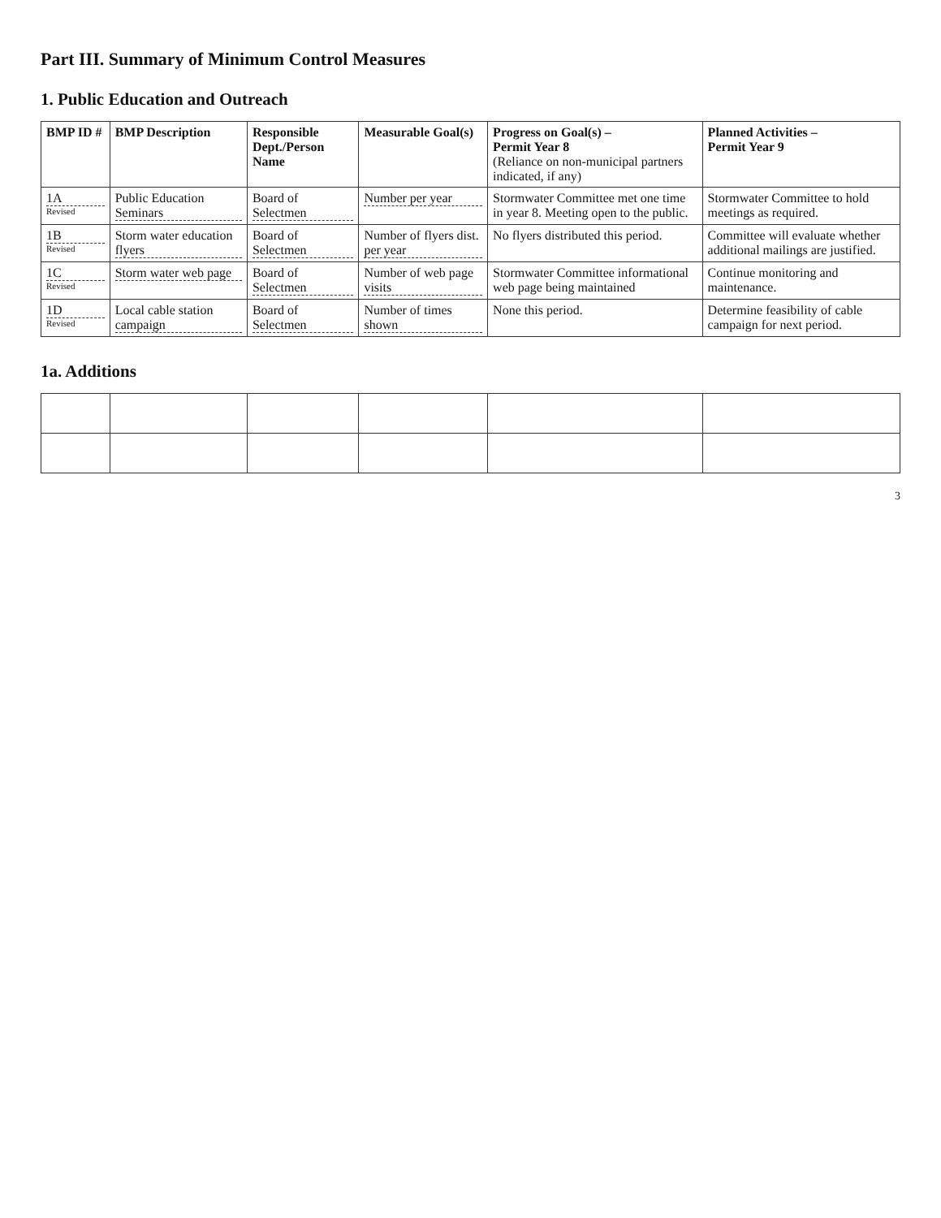Part III. Summary of Minimum Control Measures
1. Public Education and Outreach
| BMP ID # | BMP Description | Responsible Dept./Person Name | Measurable Goal(s) | Progress on Goal(s) – Permit Year 8 (Reliance on non-municipal partners indicated, if any) | Planned Activities – Permit Year 9 |
| --- | --- | --- | --- | --- | --- |
| 1A Revised | Public Education Seminars | Board of Selectmen | Number per year | Stormwater Committee met one time in year 8. Meeting open to the public. | Stormwater Committee to hold meetings as required. |
| 1B Revised | Storm water education flyers | Board of Selectmen | Number of flyers dist. per year | No flyers distributed this period. | Committee will evaluate whether additional mailings are justified. |
| 1C Revised | Storm water web page | Board of Selectmen | Number of web page visits | Stormwater Committee informational web page being maintained | Continue monitoring and maintenance. |
| 1D Revised | Local cable station campaign | Board of Selectmen | Number of times shown | None this period. | Determine feasibility of cable campaign for next period. |
1a. Additions
3